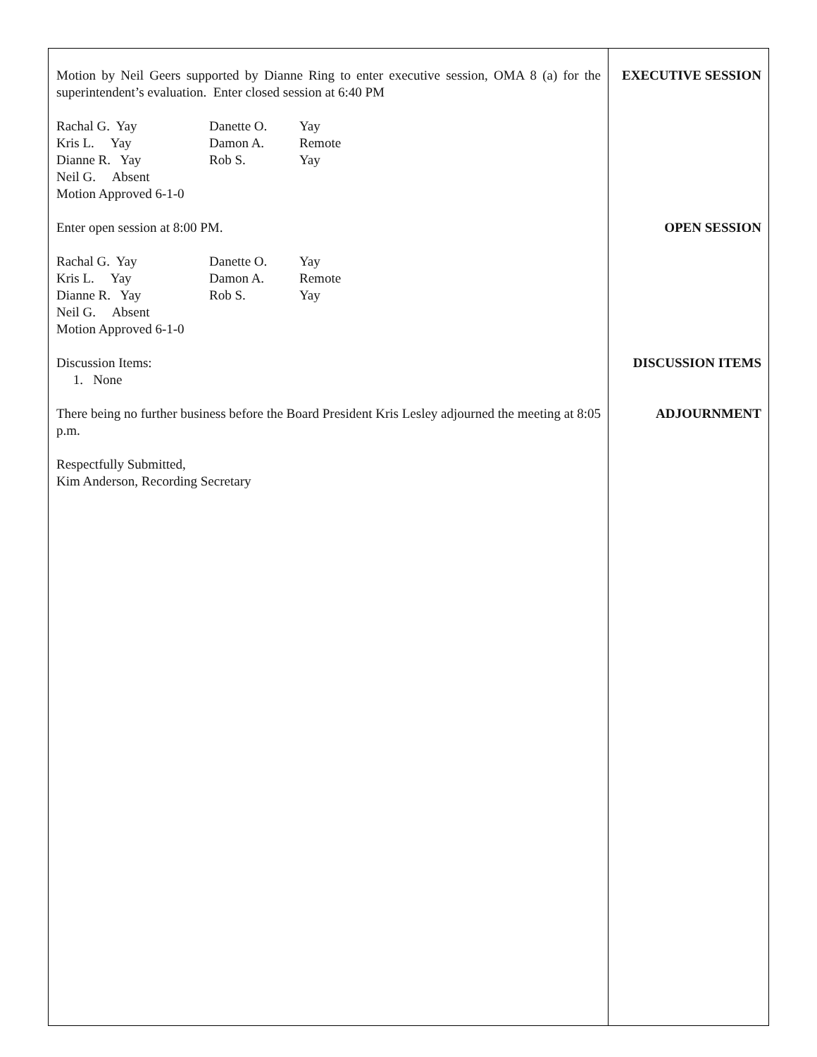Motion by Neil Geers supported by Dianne Ring to enter executive session, OMA 8 (a) for the superintendent’s evaluation. Enter closed session at 6:40 PM
Rachal G. Yay Danette O. Yay Kris L. Yay Damon A. Remote Dianne R. Yay Rob S. Yay Neil G. Absent
Motion Approved 6-1-0
Enter open session at 8:00 PM.
Rachal G. Yay Danette O. Yay Kris L. Yay Damon A. Remote Dianne R. Yay Rob S. Yay Neil G. Absent
Motion Approved 6-1-0
Discussion Items:
1. None
There being no further business before the Board President Kris Lesley adjourned the meeting at 8:05 p.m.
Respectfully Submitted,
Kim Anderson, Recording Secretary
EXECUTIVE SESSION
OPEN SESSION
DISCUSSION ITEMS
ADJOURNMENT